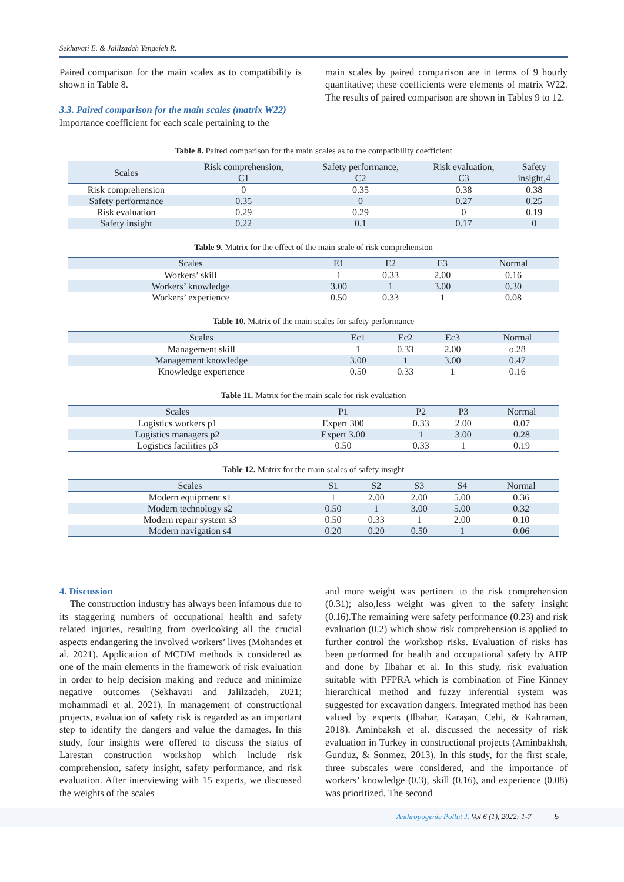Sekhavati E. & Jalilzadeh Yengejeh R.
Paired comparison for the main scales as to compatibility is shown in Table 8.
3.3. Paired comparison for the main scales (matrix W22)
Importance coefficient for each scale pertaining to the
main scales by paired comparison are in terms of 9 hourly quantitative; these coefficients were elements of matrix W22. The results of paired comparison are shown in Tables 9 to 12.
Table 8. Paired comparison for the main scales as to the compatibility coefficient
| Scales | Risk comprehension, C1 | Safety performance, C2 | Risk evaluation, C3 | Safety insight,4 |
| --- | --- | --- | --- | --- |
| Risk comprehension | 0 | 0.35 | 0.38 | 0.38 |
| Safety performance | 0.35 | 0 | 0.27 | 0.25 |
| Risk evaluation | 0.29 | 0.29 | 0 | 0.19 |
| Safety insight | 0.22 | 0.1 | 0.17 | 0 |
Table 9. Matrix for the effect of the main scale of risk comprehension
| Scales | E1 | E2 | E3 | Normal |
| --- | --- | --- | --- | --- |
| Workers’ skill | 1 | 0.33 | 2.00 | 0.16 |
| Workers’ knowledge | 3.00 | 1 | 3.00 | 0.30 |
| Workers’ experience | 0.50 | 0.33 | 1 | 0.08 |
Table 10. Matrix of the main scales for safety performance
| Scales | Ec1 | Ec2 | Ec3 | Normal |
| --- | --- | --- | --- | --- |
| Management skill | 1 | 0.33 | 2.00 | o.28 |
| Management knowledge | 3.00 | 1 | 3.00 | 0.47 |
| Knowledge experience | 0.50 | 0.33 | 1 | 0.16 |
Table 11. Matrix for the main scale for risk evaluation
| Scales | P1 | P2 | P3 | Normal |
| --- | --- | --- | --- | --- |
| Logistics workers p1 | Expert 300 | 0.33 | 2.00 | 0.07 |
| Logistics managers p2 | Expert 3.00 | 1 | 3.00 | 0.28 |
| Logistics facilities p3 | 0.50 | 0.33 | 1 | 0.19 |
Table 12. Matrix for the main scales of safety insight
| Scales | S1 | S2 | S3 | S4 | Normal |
| --- | --- | --- | --- | --- | --- |
| Modern equipment s1 | 1 | 2.00 | 2.00 | 5.00 | 0.36 |
| Modern technology s2 | 0.50 | 1 | 3.00 | 5.00 | 0.32 |
| Modern repair system s3 | 0.50 | 0.33 | 1 | 2.00 | 0.10 |
| Modern navigation s4 | 0.20 | 0.20 | 0.50 | 1 | 0.06 |
4. Discussion
The construction industry has always been infamous due to its staggering numbers of occupational health and safety related injuries, resulting from overlooking all the crucial aspects endangering the involved workers’ lives (Mohandes et al. 2021). Application of MCDM methods is considered as one of the main elements in the framework of risk evaluation in order to help decision making and reduce and minimize negative outcomes (Sekhavati and Jalilzadeh, 2021; mohammadi et al. 2021). In management of constructional projects, evaluation of safety risk is regarded as an important step to identify the dangers and value the damages. In this study, four insights were offered to discuss the status of Larestan construction workshop which include risk comprehension, safety insight, safety performance, and risk evaluation. After interviewing with 15 experts, we discussed the weights of the scales
and more weight was pertinent to the risk comprehension (0.31); also,less weight was given to the safety insight (0.16).The remaining were safety performance (0.23) and risk evaluation (0.2) which show risk comprehension is applied to further control the workshop risks. Evaluation of risks has been performed for health and occupational safety by AHP and done by Ilbahar et al. In this study, risk evaluation suitable with PFPRA which is combination of Fine Kinney hierarchical method and fuzzy inferential system was suggested for excavation dangers. Integrated method has been valued by experts (Ilbahar, Karaşan, Cebi, & Kahraman, 2018). Aminbaksh et al. discussed the necessity of risk evaluation in Turkey in constructional projects (Aminbakhsh, Gunduz, & Sonmez, 2013). In this study, for the first scale, three subscales were considered, and the importance of workers’ knowledge (0.3), skill (0.16), and experience (0.08) was prioritized. The second
Anthropogenic Pollut J. Vol 6 (1), 2022: 1-7 5